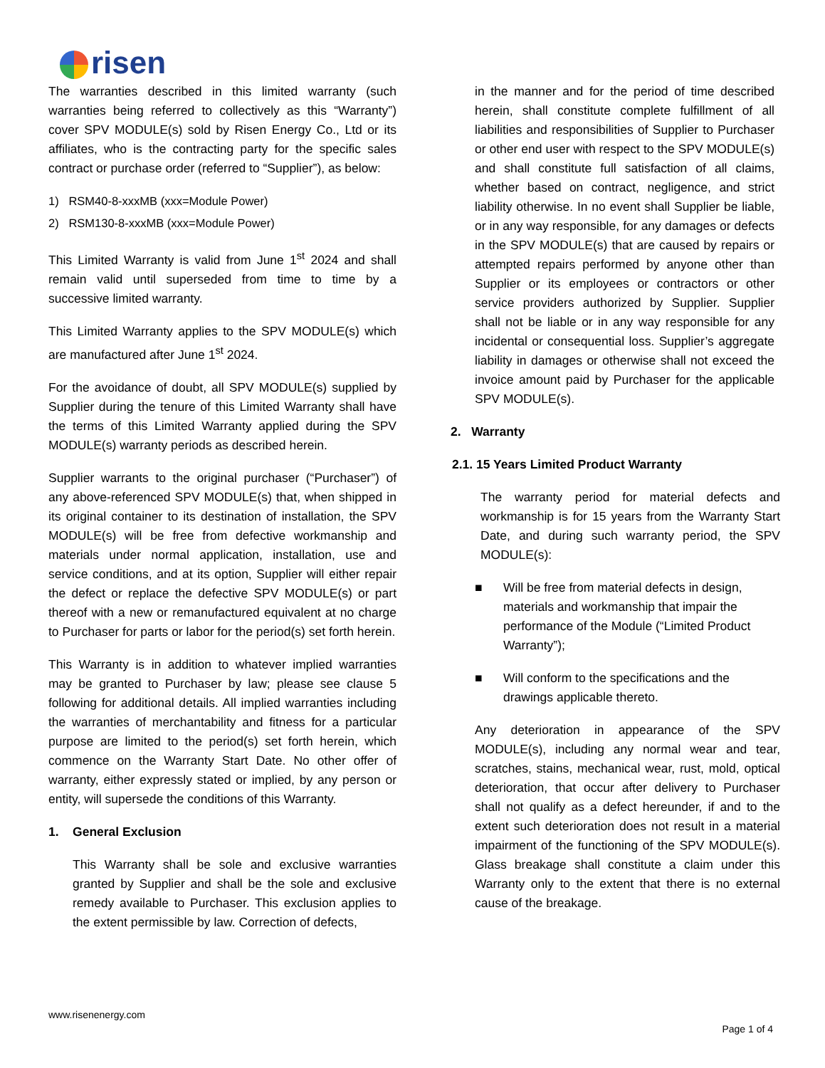risen
The warranties described in this limited warranty (such warranties being referred to collectively as this “Warranty”) cover SPV MODULE(s) sold by Risen Energy Co., Ltd or its affiliates, who is the contracting party for the specific sales contract or purchase order (referred to “Supplier”), as below:
1) RSM40-8-xxxMB (xxx=Module Power)
2) RSM130-8-xxxMB (xxx=Module Power)
This Limited Warranty is valid from June 1<sup>st</sup> 2024 and shall remain valid until superseded from time to time by a successive limited warranty.
This Limited Warranty applies to the SPV MODULE(s) which are manufactured after June 1<sup>st</sup> 2024.
For the avoidance of doubt, all SPV MODULE(s) supplied by Supplier during the tenure of this Limited Warranty shall have the terms of this Limited Warranty applied during the SPV MODULE(s) warranty periods as described herein.
Supplier warrants to the original purchaser (“Purchaser”) of any above-referenced SPV MODULE(s) that, when shipped in its original container to its destination of installation, the SPV MODULE(s) will be free from defective workmanship and materials under normal application, installation, use and service conditions, and at its option, Supplier will either repair the defect or replace the defective SPV MODULE(s) or part thereof with a new or remanufactured equivalent at no charge to Purchaser for parts or labor for the period(s) set forth herein.
This Warranty is in addition to whatever implied warranties may be granted to Purchaser by law; please see clause 5 following for additional details. All implied warranties including the warranties of merchantability and fitness for a particular purpose are limited to the period(s) set forth herein, which commence on the Warranty Start Date. No other offer of warranty, either expressly stated or implied, by any person or entity, will supersede the conditions of this Warranty.
1. General Exclusion
This Warranty shall be sole and exclusive warranties granted by Supplier and shall be the sole and exclusive remedy available to Purchaser. This exclusion applies to the extent permissible by law. Correction of defects,
in the manner and for the period of time described herein, shall constitute complete fulfillment of all liabilities and responsibilities of Supplier to Purchaser or other end user with respect to the SPV MODULE(s) and shall constitute full satisfaction of all claims, whether based on contract, negligence, and strict liability otherwise. In no event shall Supplier be liable, or in any way responsible, for any damages or defects in the SPV MODULE(s) that are caused by repairs or attempted repairs performed by anyone other than Supplier or its employees or contractors or other service providers authorized by Supplier. Supplier shall not be liable or in any way responsible for any incidental or consequential loss. Supplier’s aggregate liability in damages or otherwise shall not exceed the invoice amount paid by Purchaser for the applicable SPV MODULE(s).
2. Warranty
2.1. 15 Years Limited Product Warranty
The warranty period for material defects and workmanship is for 15 years from the Warranty Start Date, and during such warranty period, the SPV MODULE(s):
■ Will be free from material defects in design, materials and workmanship that impair the performance of the Module (“Limited Product Warranty”);
■ Will conform to the specifications and the drawings applicable thereto.
Any deterioration in appearance of the SPV MODULE(s), including any normal wear and tear, scratches, stains, mechanical wear, rust, mold, optical deterioration, that occur after delivery to Purchaser shall not qualify as a defect hereunder, if and to the extent such deterioration does not result in a material impairment of the functioning of the SPV MODULE(s). Glass breakage shall constitute a claim under this Warranty only to the extent that there is no external cause of the breakage.
www.risenenergy.com
Page 1 of 4